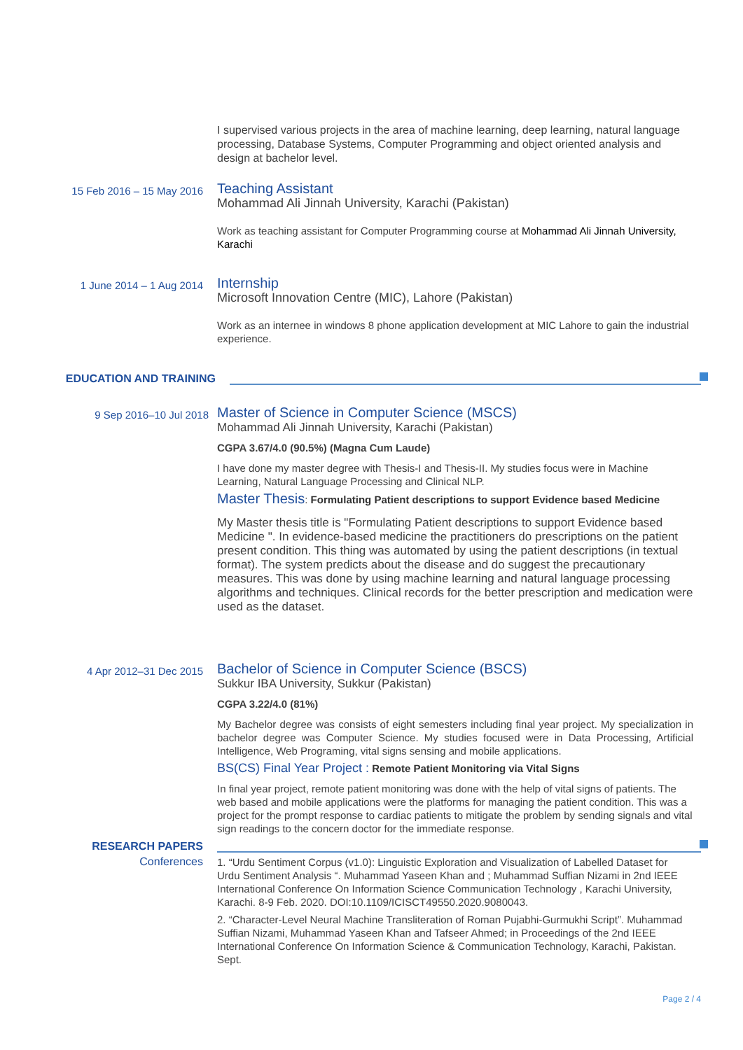I supervised various projects in the area of machine learning, deep learning, natural language processing, Database Systems, Computer Programming and object oriented analysis and design at bachelor level.
15 Feb 2016 – 15 May 2016
Teaching Assistant
Mohammad Ali Jinnah University, Karachi (Pakistan)
Work as teaching assistant for Computer Programming course at Mohammad Ali Jinnah University, Karachi
1 June 2014 – 1 Aug 2014
Internship
Microsoft Innovation Centre (MIC), Lahore (Pakistan)
Work as an internee in windows 8 phone application development at MIC Lahore to gain the industrial experience.
EDUCATION AND TRAINING
9 Sep 2016–10 Jul 2018
Master of Science in Computer Science (MSCS)
Mohammad Ali Jinnah University, Karachi (Pakistan)
CGPA 3.67/4.0 (90.5%) (Magna Cum Laude)
I have done my master degree with Thesis-I and Thesis-II. My studies focus were in Machine Learning, Natural Language Processing and Clinical NLP.
Master Thesis: Formulating Patient descriptions to support Evidence based Medicine
My Master thesis title is "Formulating Patient descriptions to support Evidence based Medicine ". In evidence-based medicine the practitioners do prescriptions on the patient present condition. This thing was automated by using the patient descriptions (in textual format). The system predicts about the disease and do suggest the precautionary measures. This was done by using machine learning and natural language processing algorithms and techniques. Clinical records for the better prescription and medication were used as the dataset.
4 Apr 2012–31 Dec 2015
Bachelor of Science in Computer Science (BSCS)
Sukkur IBA University, Sukkur (Pakistan)
CGPA 3.22/4.0 (81%)
My Bachelor degree was consists of eight semesters including final year project. My specialization in bachelor degree was Computer Science. My studies focused were in Data Processing, Artificial Intelligence, Web Programing, vital signs sensing and mobile applications.
BS(CS) Final Year Project : Remote Patient Monitoring via Vital Signs
In final year project, remote patient monitoring was done with the help of vital signs of patients. The web based and mobile applications were the platforms for managing the patient condition. This was a project for the prompt response to cardiac patients to mitigate the problem by sending signals and vital sign readings to the concern doctor for the immediate response.
RESEARCH PAPERS
Conferences
1. “Urdu Sentiment Corpus (v1.0): Linguistic Exploration and Visualization of Labelled Dataset for Urdu Sentiment Analysis “. Muhammad Yaseen Khan and ; Muhammad Suffian Nizami in 2nd IEEE International Conference On Information Science Communication Technology , Karachi University, Karachi. 8-9 Feb. 2020. DOI:10.1109/ICISCT49550.2020.9080043.
2. “Character-Level Neural Machine Transliteration of Roman Pujabhi-Gurmukhi Script”. Muhammad Suffian Nizami, Muhammad Yaseen Khan and Tafseer Ahmed; in Proceedings of the 2nd IEEE International Conference On Information Science & Communication Technology, Karachi, Pakistan. Sept.
Page 2 / 4